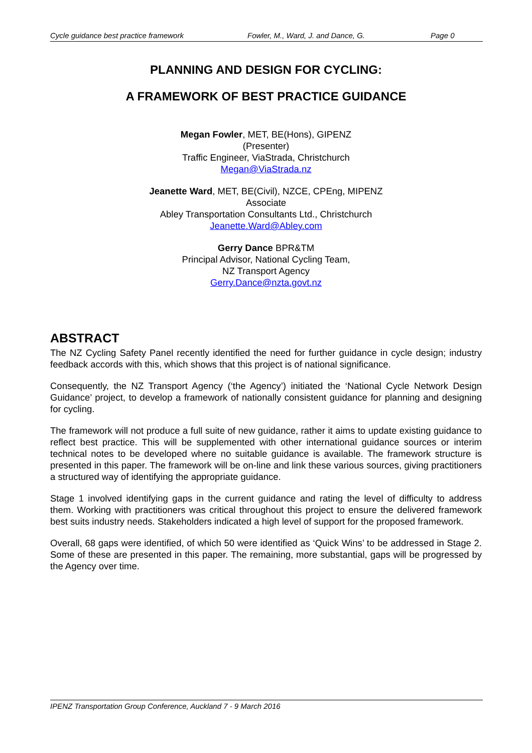Cycle guidance best practice framework Fowler, M., Ward, J. and Dance, G. Page 0
PLANNING AND DESIGN FOR CYCLING:
A FRAMEWORK OF BEST PRACTICE GUIDANCE
Megan Fowler, MET, BE(Hons), GIPENZ
(Presenter)
Traffic Engineer, ViaStrada, Christchurch
Megan@ViaStrada.nz
Jeanette Ward, MET, BE(Civil), NZCE, CPEng, MIPENZ
Associate
Abley Transportation Consultants Ltd., Christchurch
Jeanette.Ward@Abley.com
Gerry Dance BPR&TM
Principal Advisor, National Cycling Team,
NZ Transport Agency
Gerry.Dance@nzta.govt.nz
ABSTRACT
The NZ Cycling Safety Panel recently identified the need for further guidance in cycle design; industry feedback accords with this, which shows that this project is of national significance.
Consequently, the NZ Transport Agency (‘the Agency’) initiated the ‘National Cycle Network Design Guidance’ project, to develop a framework of nationally consistent guidance for planning and designing for cycling.
The framework will not produce a full suite of new guidance, rather it aims to update existing guidance to reflect best practice. This will be supplemented with other international guidance sources or interim technical notes to be developed where no suitable guidance is available. The framework structure is presented in this paper. The framework will be on-line and link these various sources, giving practitioners a structured way of identifying the appropriate guidance.
Stage 1 involved identifying gaps in the current guidance and rating the level of difficulty to address them. Working with practitioners was critical throughout this project to ensure the delivered framework best suits industry needs. Stakeholders indicated a high level of support for the proposed framework.
Overall, 68 gaps were identified, of which 50 were identified as ‘Quick Wins’ to be addressed in Stage 2. Some of these are presented in this paper. The remaining, more substantial, gaps will be progressed by the Agency over time.
IPENZ Transportation Group Conference, Auckland 7 - 9 March 2016